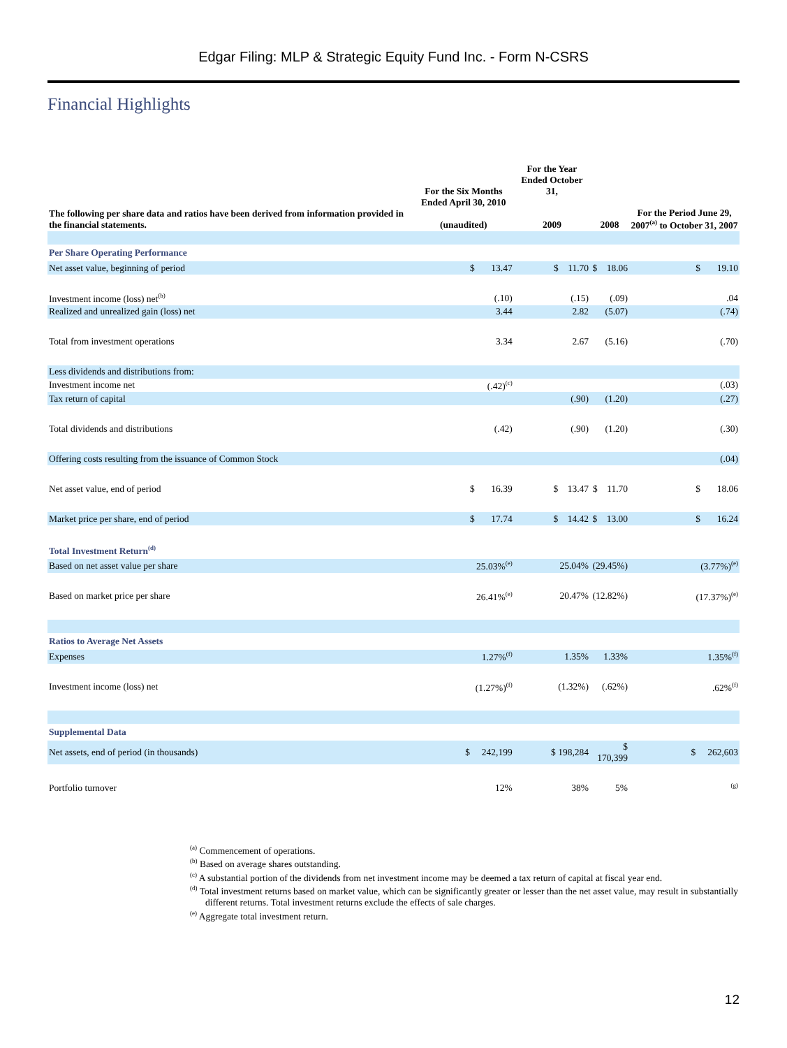Edgar Filing: MLP & Strategic Equity Fund Inc. - Form N-CSRS
Financial Highlights
| The following per share data and ratios have been derived from information provided in the financial statements. | For the Six Months Ended April 30, 2010 (unaudited) | For the Year Ended October 31, 2009 | 2008 | For the Period June 29, 2007<sup>(a)</sup> to October 31, 2007 |
| --- | --- | --- | --- | --- |
| Per Share Operating Performance | | | | |
| Net asset value, beginning of period | $ 13.47 | $ 11.70 | $ 18.06 | $ 19.10 |
| Investment income (loss) net<sup>(b)</sup> | (.10) | (.15) | (.09) | .04 |
| Realized and unrealized gain (loss) net | 3.44 | 2.82 | (5.07) | (.74) |
| Total from investment operations | 3.34 | 2.67 | (5.16) | (.70) |
| Less dividends and distributions from: | | | | |
| Investment income net | (.42)<sup>(c)</sup> | | | (.03) |
| Tax return of capital | | (.90) | (1.20) | (.27) |
| Total dividends and distributions | (.42) | (.90) | (1.20) | (.30) |
| Offering costs resulting from the issuance of Common Stock | | | | (.04) |
| Net asset value, end of period | $ 16.39 | $ 13.47 | $ 11.70 | $ 18.06 |
| Market price per share, end of period | $ 17.74 | $ 14.42 | $ 13.00 | $ 16.24 |
| Total Investment Return<sup>(d)</sup> | | | | |
| Based on net asset value per share | 25.03%<sup>(e)</sup> | 25.04% | (29.45%) | (3.77%)<sup>(e)</sup> |
| Based on market price per share | 26.41%<sup>(e)</sup> | 20.47% | (12.82%) | (17.37%)<sup>(e)</sup> |
| Ratios to Average Net Assets | | | | |
| Expenses | 1.27%<sup>(f)</sup> | 1.35% | 1.33% | 1.35%<sup>(f)</sup> |
| Investment income (loss) net | (1.27%)<sup>(f)</sup> | (1.32%) | (.62%) | .62%<sup>(f)</sup> |
| Supplemental Data | | | | |
| Net assets, end of period (in thousands) | $ 242,199 | $ 198,284 | $ 170,399 | $ 262,603 |
| Portfolio turnover | 12% | 38% | 5% | <sup>(g)</sup> |
<sup>(a)</sup> Commencement of operations.
<sup>(b)</sup> Based on average shares outstanding.
<sup>(c)</sup> A substantial portion of the dividends from net investment income may be deemed a tax return of capital at fiscal year end.
<sup>(d)</sup> Total investment returns based on market value, which can be significantly greater or lesser than the net asset value, may result in substantially different returns. Total investment returns exclude the effects of sale charges.
<sup>(e)</sup> Aggregate total investment return.
12